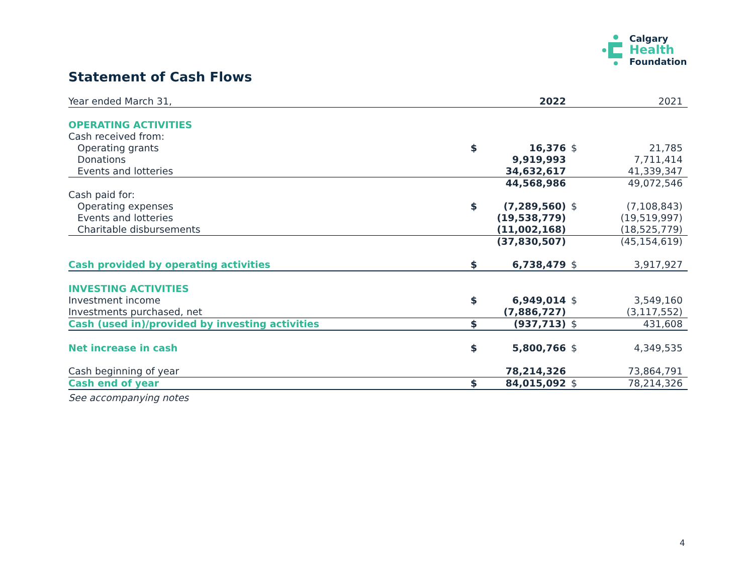Calgary
Health
Foundation
Statement of Cash Flows
| Year ended March 31, | | 2022 | | 2021 |
| OPERATING ACTIVITIES | | | | |
| Cash received from: | | | | |
| Operating grants | $ | 16,376 | $ | 21,785 |
| Donations | | 9,919,993 | | 7,711,414 |
| Events and lotteries | | 34,632,617 | | 41,339,347 |
| | | 44,568,986 | | 49,072,546 |
| Cash paid for: | | | | |
| Operating expenses | $ | (7,289,560) | $ | (7,108,843) |
| Events and lotteries | | (19,538,779) | | (19,519,997) |
| Charitable disbursements | | (11,002,168) | | (18,525,779) |
| | | (37,830,507) | | (45,154,619) |
| Cash provided by operating activities | $ | 6,738,479 | $ | 3,917,927 |
| INVESTING ACTIVITIES | | | | |
| Investment income | $ | 6,949,014 | $ | 3,549,160 |
| Investments purchased, net | | (7,886,727) | | (3,117,552) |
| Cash (used in)/provided by investing activities | $ | (937,713) | $ | 431,608 |
| Net increase in cash | $ | 5,800,766 | $ | 4,349,535 |
| Cash beginning of year | | 78,214,326 | | 73,864,791 |
| Cash end of year | $ | 84,015,092 | $ | 78,214,326 |
See accompanying notes
4